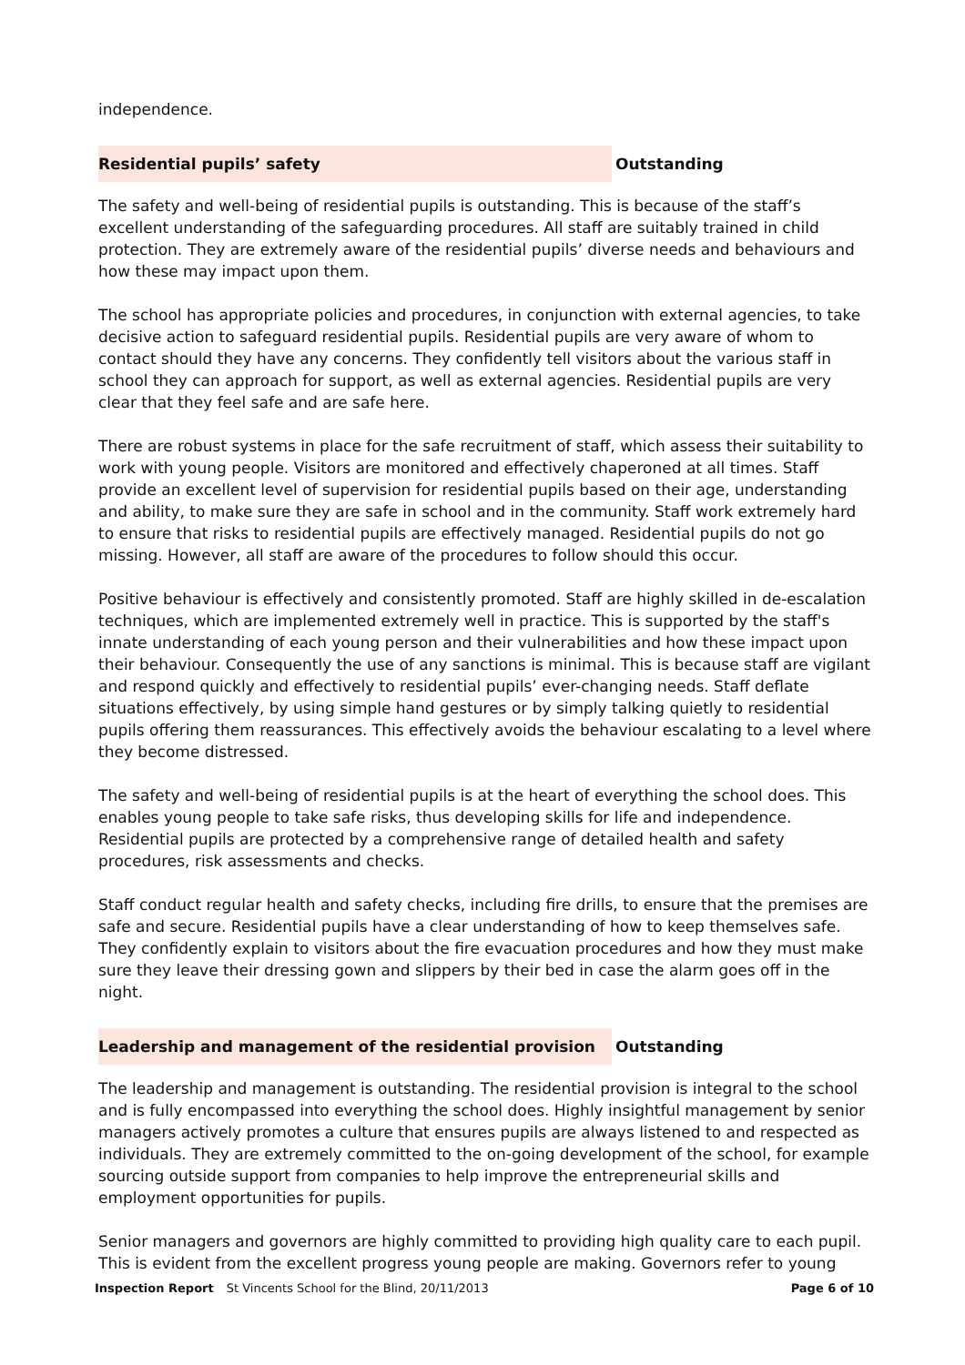independence.
Residential pupils’ safety Outstanding
The safety and well-being of residential pupils is outstanding. This is because of the staff’s excellent understanding of the safeguarding procedures. All staff are suitably trained in child protection. They are extremely aware of the residential pupils’ diverse needs and behaviours and how these may impact upon them.
The school has appropriate policies and procedures, in conjunction with external agencies, to take decisive action to safeguard residential pupils. Residential pupils are very aware of whom to contact should they have any concerns. They confidently tell visitors about the various staff in school they can approach for support, as well as external agencies. Residential pupils are very clear that they feel safe and are safe here.
There are robust systems in place for the safe recruitment of staff, which assess their suitability to work with young people. Visitors are monitored and effectively chaperoned at all times. Staff provide an excellent level of supervision for residential pupils based on their age, understanding and ability, to make sure they are safe in school and in the community. Staff work extremely hard to ensure that risks to residential pupils are effectively managed. Residential pupils do not go missing. However, all staff are aware of the procedures to follow should this occur.
Positive behaviour is effectively and consistently promoted. Staff are highly skilled in de-escalation techniques, which are implemented extremely well in practice. This is supported by the staff's innate understanding of each young person and their vulnerabilities and how these impact upon their behaviour. Consequently the use of any sanctions is minimal. This is because staff are vigilant and respond quickly and effectively to residential pupils’ ever-changing needs. Staff deflate situations effectively, by using simple hand gestures or by simply talking quietly to residential pupils offering them reassurances. This effectively avoids the behaviour escalating to a level where they become distressed.
The safety and well-being of residential pupils is at the heart of everything the school does. This enables young people to take safe risks, thus developing skills for life and independence. Residential pupils are protected by a comprehensive range of detailed health and safety procedures, risk assessments and checks.
Staff conduct regular health and safety checks, including fire drills, to ensure that the premises are safe and secure. Residential pupils have a clear understanding of how to keep themselves safe. They confidently explain to visitors about the fire evacuation procedures and how they must make sure they leave their dressing gown and slippers by their bed in case the alarm goes off in the night.
Leadership and management of the residential provision Outstanding
The leadership and management is outstanding. The residential provision is integral to the school and is fully encompassed into everything the school does. Highly insightful management by senior managers actively promotes a culture that ensures pupils are always listened to and respected as individuals. They are extremely committed to the on-going development of the school, for example sourcing outside support from companies to help improve the entrepreneurial skills and employment opportunities for pupils.
Senior managers and governors are highly committed to providing high quality care to each pupil. This is evident from the excellent progress young people are making. Governors refer to young
Inspection Report St Vincents School for the Blind, 20/11/2013 Page 6 of 10